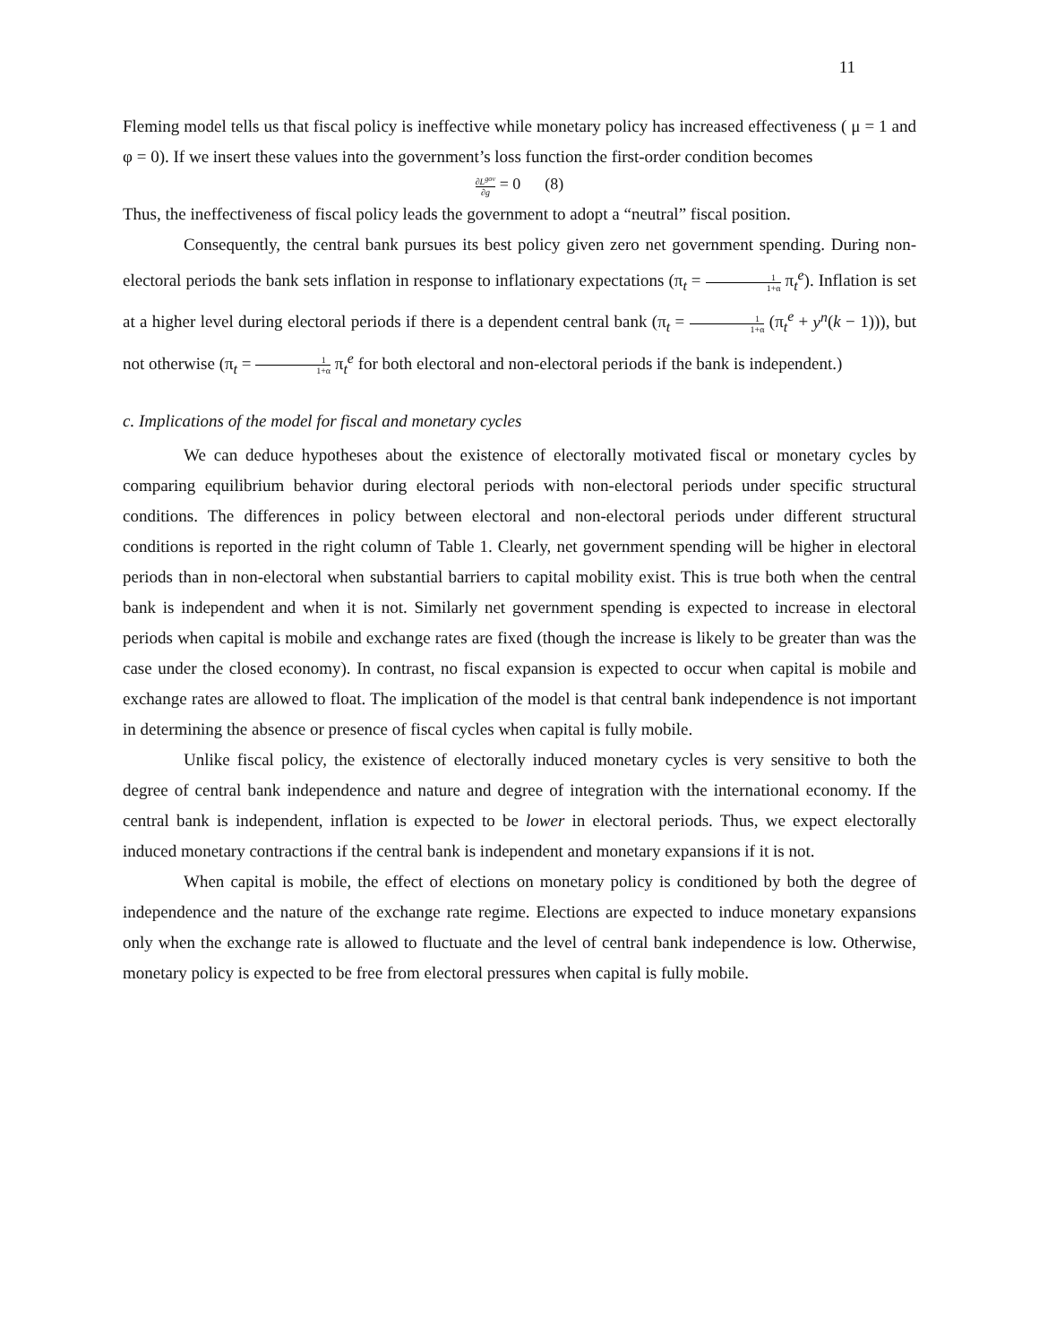11
Fleming model tells us that fiscal policy is ineffective while monetary policy has increased effectiveness ( μ = 1 and φ = 0). If we insert these values into the government’s loss function the first-order condition becomes
∂L<sup>gov</sup> ∂g = 0 (8)
Thus, the ineffectiveness of fiscal policy leads the government to adopt a “neutral” fiscal position.
Consequently, the central bank pursues its best policy given zero net government spending. During non-electoral periods the bank sets inflation in response to inflationary expectations (π<sub>t</sub> = 1 1+α π<sub>t</sub><sup>e</sup>). Inflation is set at a higher level during electoral periods if there is a dependent central bank (π<sub>t</sub> = 1 1+α (π<sub>t</sub><sup>e</sup> + y<sup>n</sup>(k − 1))), but not otherwise (π<sub>t</sub> = 1 1+α π<sub>t</sub><sup>e</sup> for both electoral and non-electoral periods if the bank is independent.)
c. Implications of the model for fiscal and monetary cycles
We can deduce hypotheses about the existence of electorally motivated fiscal or monetary cycles by comparing equilibrium behavior during electoral periods with non-electoral periods under specific structural conditions. The differences in policy between electoral and non-electoral periods under different structural conditions is reported in the right column of Table 1. Clearly, net government spending will be higher in electoral periods than in non-electoral when substantial barriers to capital mobility exist. This is true both when the central bank is independent and when it is not. Similarly net government spending is expected to increase in electoral periods when capital is mobile and exchange rates are fixed (though the increase is likely to be greater than was the case under the closed economy). In contrast, no fiscal expansion is expected to occur when capital is mobile and exchange rates are allowed to float. The implication of the model is that central bank independence is not important in determining the absence or presence of fiscal cycles when capital is fully mobile.
Unlike fiscal policy, the existence of electorally induced monetary cycles is very sensitive to both the degree of central bank independence and nature and degree of integration with the international economy. If the central bank is independent, inflation is expected to be lower in electoral periods. Thus, we expect electorally induced monetary contractions if the central bank is independent and monetary expansions if it is not.
When capital is mobile, the effect of elections on monetary policy is conditioned by both the degree of independence and the nature of the exchange rate regime. Elections are expected to induce monetary expansions only when the exchange rate is allowed to fluctuate and the level of central bank independence is low. Otherwise, monetary policy is expected to be free from electoral pressures when capital is fully mobile.